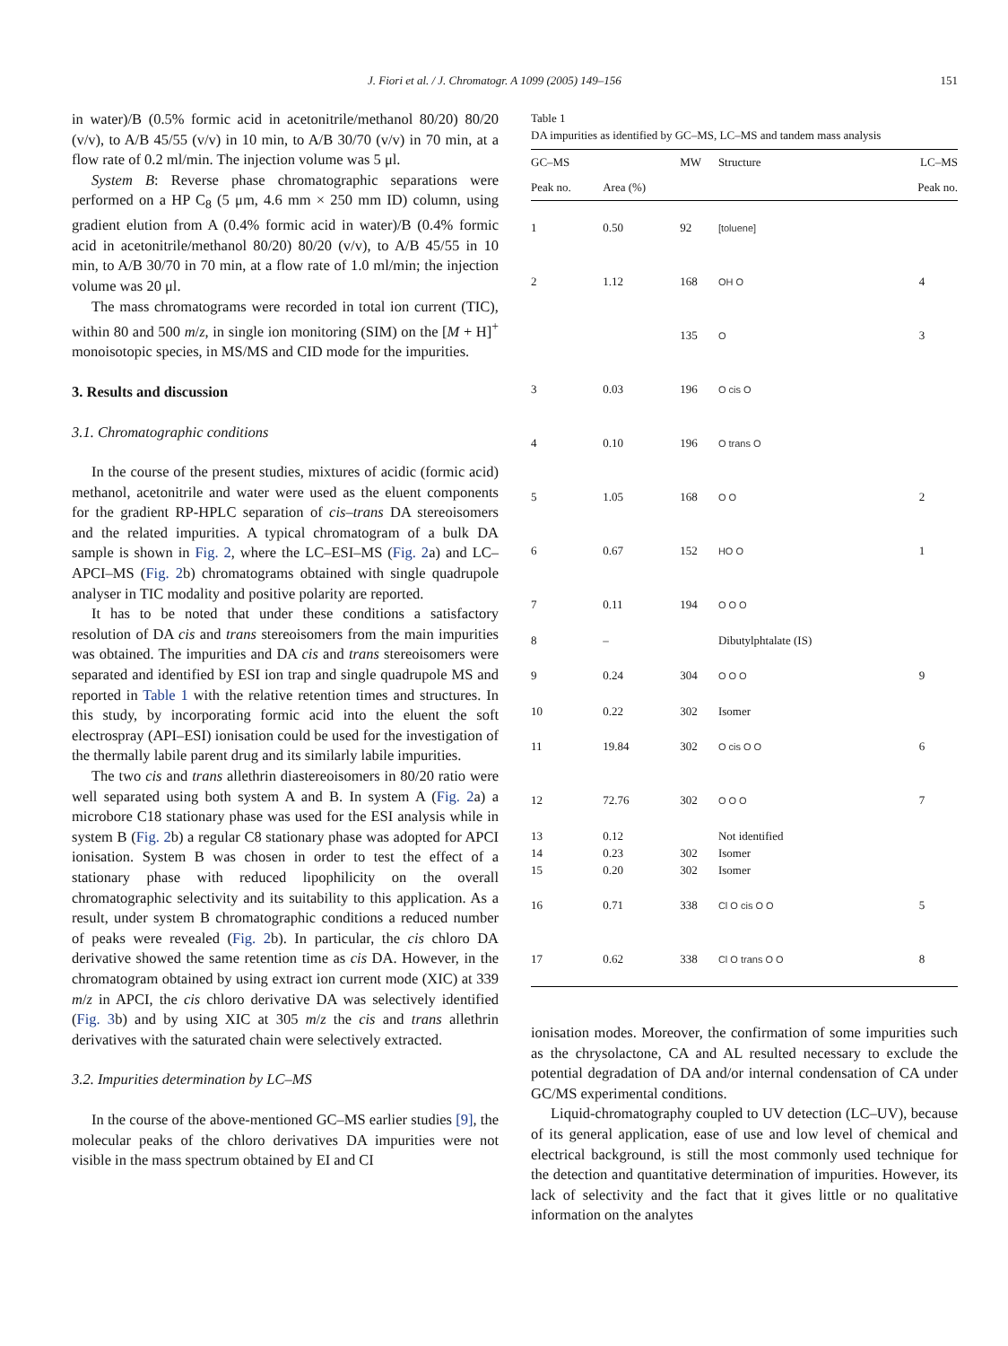J. Fiori et al. / J. Chromatogr. A 1099 (2005) 149–156 151
in water)/B (0.5% formic acid in acetonitrile/methanol 80/20) 80/20 (v/v), to A/B 45/55 (v/v) in 10 min, to A/B 30/70 (v/v) in 70 min, at a flow rate of 0.2 ml/min. The injection volume was 5 μl.
System B: Reverse phase chromatographic separations were performed on a HP C<sub>8</sub> (5 μm, 4.6 mm × 250 mm ID) column, using gradient elution from A (0.4% formic acid in water)/B (0.4% formic acid in acetonitrile/methanol 80/20) 80/20 (v/v), to A/B 45/55 in 10 min, to A/B 30/70 in 70 min, at a flow rate of 1.0 ml/min; the injection volume was 20 μl.
The mass chromatograms were recorded in total ion current (TIC), within 80 and 500 m/z, in single ion monitoring (SIM) on the [M + H]<sup>+</sup> monoisotopic species, in MS/MS and CID mode for the impurities.
3. Results and discussion
3.1. Chromatographic conditions
In the course of the present studies, mixtures of acidic (formic acid) methanol, acetonitrile and water were used as the eluent components for the gradient RP-HPLC separation of cis–trans DA stereoisomers and the related impurities. A typical chromatogram of a bulk DA sample is shown in Fig. 2, where the LC–ESI–MS (Fig. 2a) and LC–APCI–MS (Fig. 2b) chromatograms obtained with single quadrupole analyser in TIC modality and positive polarity are reported.
It has to be noted that under these conditions a satisfactory resolution of DA cis and trans stereoisomers from the main impurities was obtained. The impurities and DA cis and trans stereoisomers were separated and identified by ESI ion trap and single quadrupole MS and reported in Table 1 with the relative retention times and structures. In this study, by incorporating formic acid into the eluent the soft electrospray (API–ESI) ionisation could be used for the investigation of the thermally labile parent drug and its similarly labile impurities.
The two cis and trans allethrin diastereoisomers in 80/20 ratio were well separated using both system A and B. In system A (Fig. 2a) a microbore C18 stationary phase was used for the ESI analysis while in system B (Fig. 2b) a regular C8 stationary phase was adopted for APCI ionisation. System B was chosen in order to test the effect of a stationary phase with reduced lipophilicity on the overall chromatographic selectivity and its suitability to this application. As a result, under system B chromatographic conditions a reduced number of peaks were revealed (Fig. 2b). In particular, the cis chloro DA derivative showed the same retention time as cis DA. However, in the chromatogram obtained by using extract ion current mode (XIC) at 339 m/z in APCI, the cis chloro derivative DA was selectively identified (Fig. 3b) and by using XIC at 305 m/z the cis and trans allethrin derivatives with the saturated chain were selectively extracted.
3.2. Impurities determination by LC–MS
In the course of the above-mentioned GC–MS earlier studies [9], the molecular peaks of the chloro derivatives DA impurities were not visible in the mass spectrum obtained by EI and CI
Table 1
DA impurities as identified by GC–MS, LC–MS and tandem mass analysis
| GC–MS | | MW | Structure | LC–MS |
| --- | --- | --- | --- | --- |
| Peak no. | Area (%) | | | Peak no. |
| 1 | 0.50 | 92 | [toluene] | |
| 2 | 1.12 | 168 | OH O | 4 |
| | | 135 | O | 3 |
| 3 | 0.03 | 196 | O cis O | |
| 4 | 0.10 | 196 | O trans O | |
| 5 | 1.05 | 168 | O O | 2 |
| 6 | 0.67 | 152 | HO O | 1 |
| 7 | 0.11 | 194 | O O O | |
| 8 | – | | Dibutylphtalate (IS) | |
| 9 | 0.24 | 304 | O O O | 9 |
| 10 | 0.22 | 302 | Isomer | |
| 11 | 19.84 | 302 | O cis O O | 6 |
| 12 | 72.76 | 302 | O O O | 7 |
| 13 | 0.12 | | Not identified | |
| 14 | 0.23 | 302 | Isomer | |
| 15 | 0.20 | 302 | Isomer | |
| 16 | 0.71 | 338 | Cl O cis O O | 5 |
| 17 | 0.62 | 338 | Cl O trans O O | 8 |
ionisation modes. Moreover, the confirmation of some impurities such as the chrysolactone, CA and AL resulted necessary to exclude the potential degradation of DA and/or internal condensation of CA under GC/MS experimental conditions.
Liquid-chromatography coupled to UV detection (LC–UV), because of its general application, ease of use and low level of chemical and electrical background, is still the most commonly used technique for the detection and quantitative determination of impurities. However, its lack of selectivity and the fact that it gives little or no qualitative information on the analytes